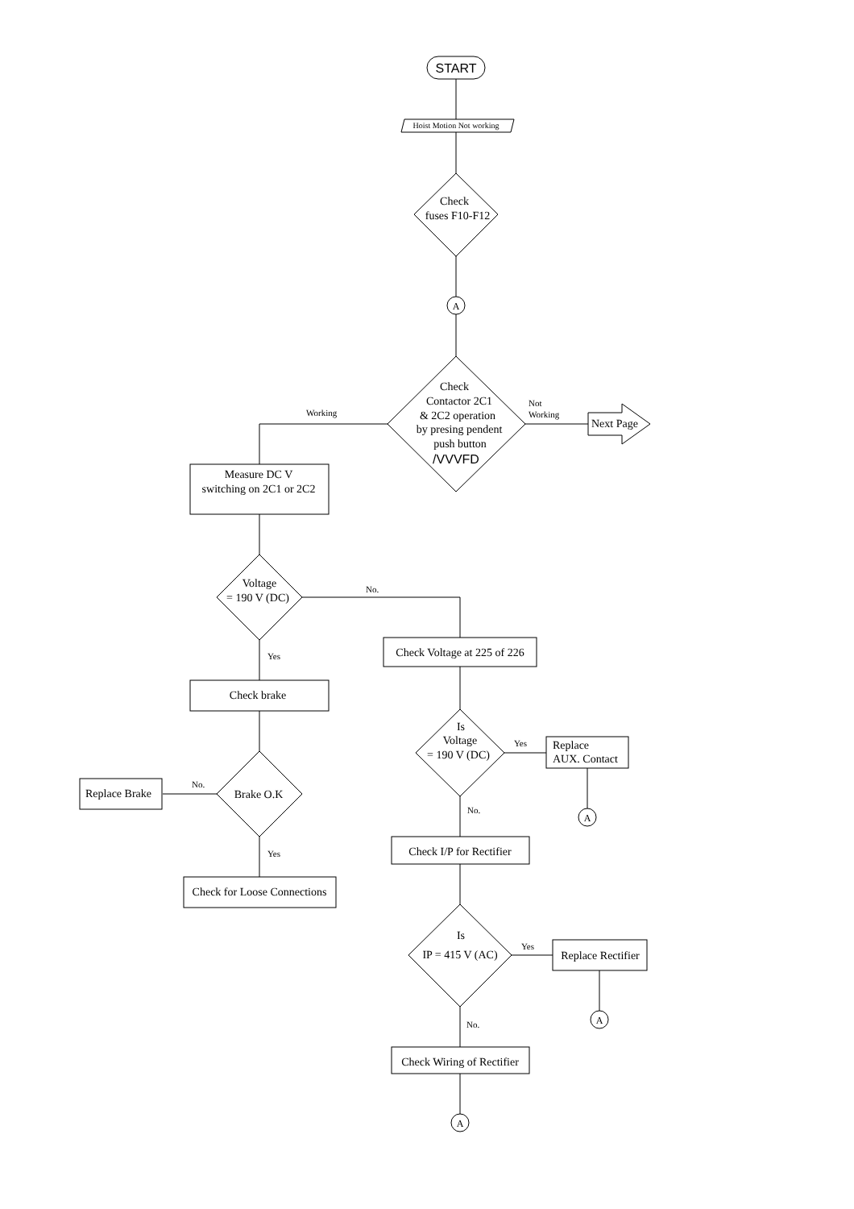START
Hoist Motion Not working
Check
fuses F10-F12
A
Check Contactor 2C1 & 2C2 operation by presing pendent push button /VVVFD
Not Working
Next Page
Working
Measure DC V switching on 2C1 or 2C2
Voltage = 190 V (DC)
No.
Yes
Check brake
Brake O.K
No.
Replace Brake
Yes
Check for Loose Connections
Check Voltage at 225 of 226
Is Voltage = 190 V (DC)
Yes
Replace AUX. Contact
A
No.
Check I/P for Rectifier
Is IP = 415 V (AC)
Yes
Replace Rectifier
A
No.
Check Wiring of Rectifier
A